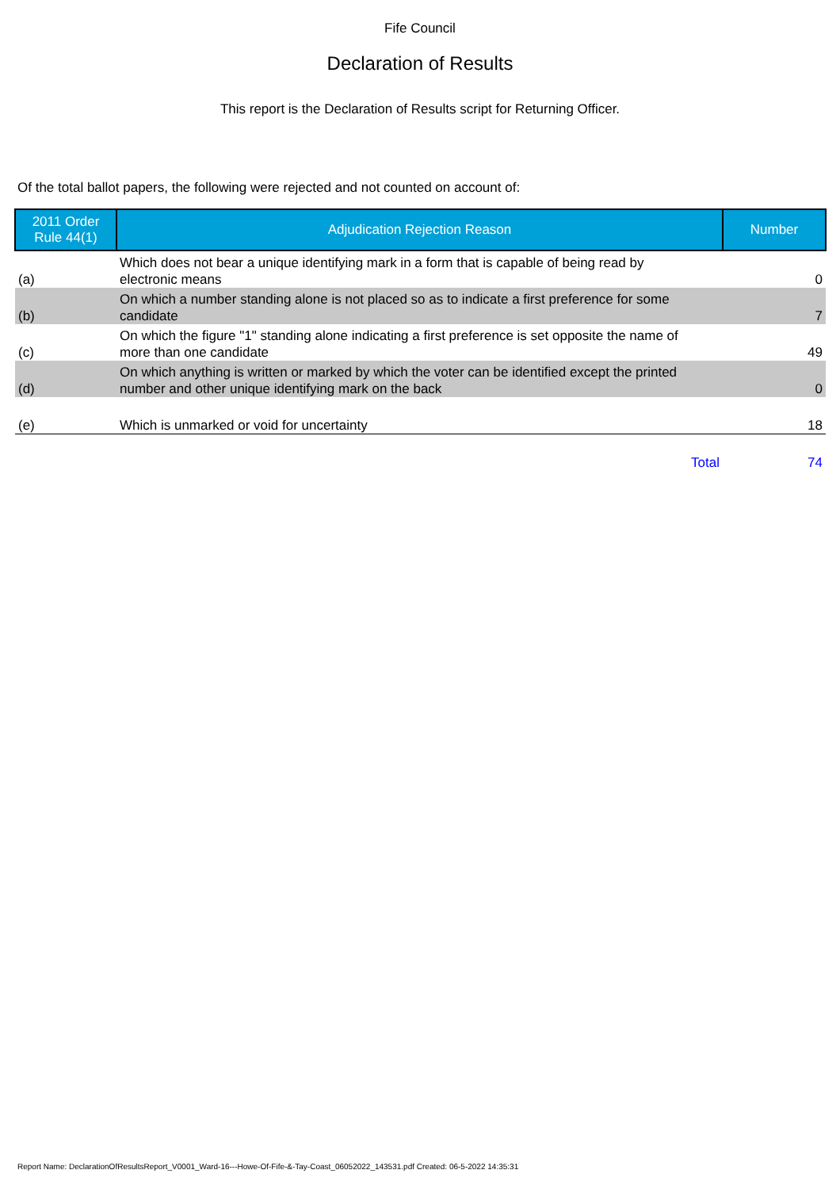Fife Council
Declaration of Results
This report is the Declaration of Results script for Returning Officer.
Of the total ballot papers, the following were rejected and not counted on account of:
| 2011 Order Rule 44(1) | Adjudication Rejection Reason | Number |
| --- | --- | --- |
| (a) | Which does not bear a unique identifying mark in a form that is capable of being read by electronic means | 0 |
| (b) | On which a number standing alone is not placed so as to indicate a first preference for some candidate | 7 |
| (c) | On which the figure "1" standing alone indicating a first preference is set opposite the name of more than one candidate | 49 |
| (d) | On which anything is written or marked by which the voter can be identified except the printed number and other unique identifying mark on the back | 0 |
| (e) | Which is unmarked or void for uncertainty | 18 |
| | Total | 74 |
Report Name: DeclarationOfResultsReport_V0001_Ward-16---Howe-Of-Fife-&-Tay-Coast_06052022_143531.pdf Created: 06-5-2022 14:35:31